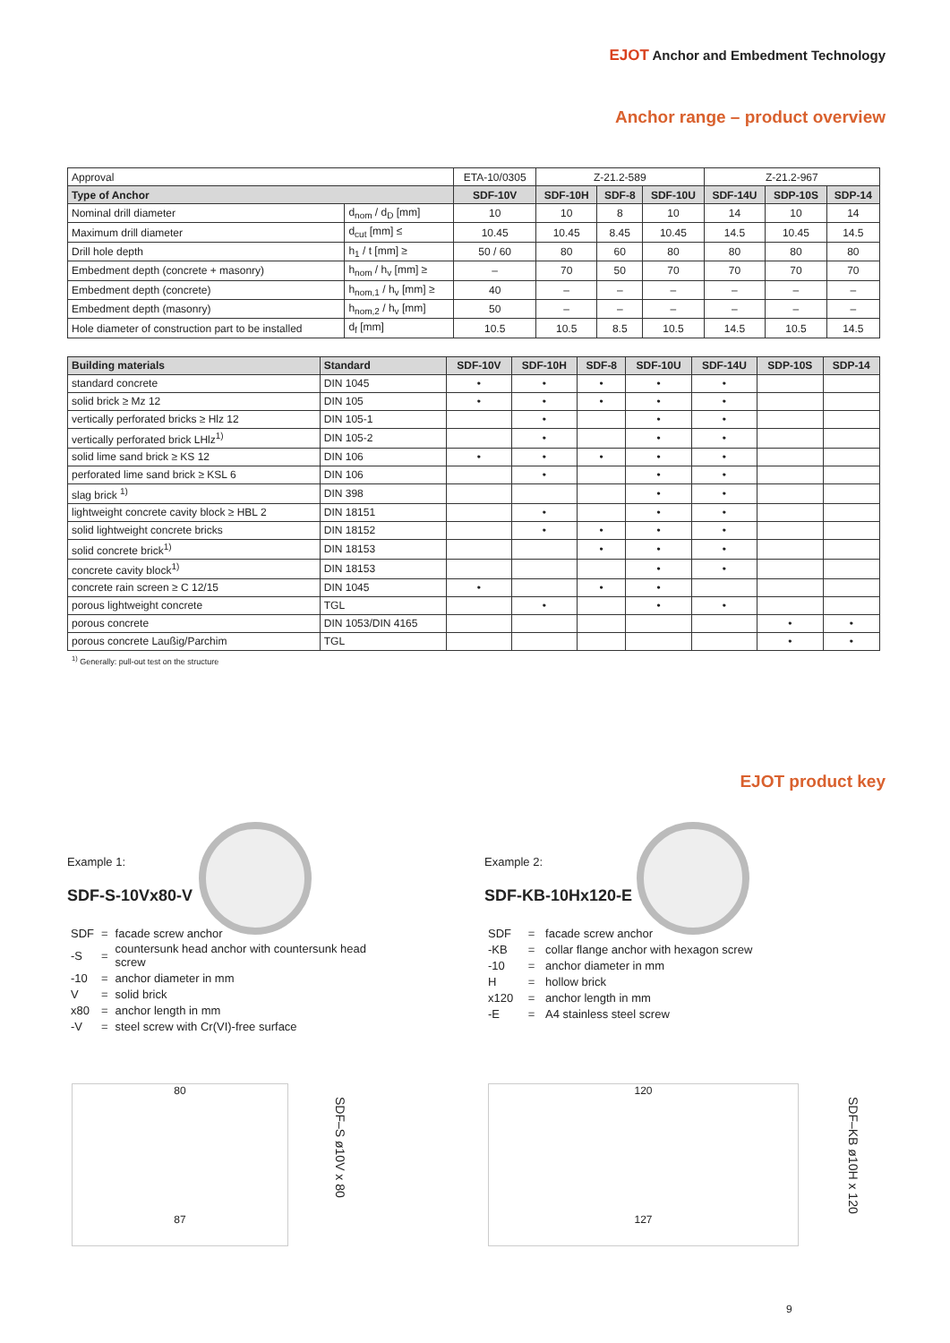EJOT Anchor and Embedment Technology
Anchor range – product overview
| Approval | | ETA-10/0305 | Z-21.2-589 | | | Z-21.2-967 | | |
| Type of Anchor | | SDF-10V | SDF-10H | SDF-8 | SDF-10U | SDF-14U | SDP-10S | SDP-14 |
| Nominal drill diameter | d<sub>nom</sub> / d<sub>D</sub> [mm] | 10 | 10 | 8 | 10 | 14 | 10 | 14 |
| Maximum drill diameter | d<sub>cut</sub> [mm] ≤ | 10.45 | 10.45 | 8.45 | 10.45 | 14.5 | 10.45 | 14.5 |
| Drill hole depth | h<sub>1</sub> / t [mm] ≥ | 50 / 60 | 80 | 60 | 80 | 80 | 80 | 80 |
| Embedment depth (concrete + masonry) | h<sub>nom</sub> / h<sub>v</sub> [mm] ≥ | – | 70 | 50 | 70 | 70 | 70 | 70 |
| Embedment depth (concrete) | h<sub>nom,1</sub> / h<sub>v</sub> [mm] ≥ | 40 | – | – | – | – | – | – |
| Embedment depth (masonry) | h<sub>nom,2</sub> / h<sub>v</sub> [mm] | 50 | – | – | – | – | – | – |
| Hole diameter of construction part to be installed | d<sub>f</sub> [mm] | 10.5 | 10.5 | 8.5 | 10.5 | 14.5 | 10.5 | 14.5 |
| Building materials | Standard | SDF-10V | SDF-10H | SDF-8 | SDF-10U | SDF-14U | SDP-10S | SDP-14 |
| --- | --- | --- | --- | --- | --- | --- | --- | --- |
| standard concrete | DIN 1045 | • | • | • | • | • | | |
| solid brick ≥ Mz 12 | DIN 105 | • | • | • | • | • | | |
| vertically perforated bricks ≥ Hlz 12 | DIN 105-1 | | • | | • | • | | |
| vertically perforated brick LHlz<sup>1)</sup> | DIN 105-2 | | • | | • | • | | |
| solid lime sand brick ≥ KS 12 | DIN 106 | • | • | • | • | • | | |
| perforated lime sand brick ≥ KSL 6 | DIN 106 | | • | | • | • | | |
| slag brick <sup>1)</sup> | DIN 398 | | | | • | • | | |
| lightweight concrete cavity block ≥ HBL 2 | DIN 18151 | | • | | • | • | | |
| solid lightweight concrete bricks | DIN 18152 | | • | • | • | • | | |
| solid concrete brick<sup>1)</sup> | DIN 18153 | | | • | • | • | | |
| concrete cavity block<sup>1)</sup> | DIN 18153 | | | | • | • | | |
| concrete rain screen ≥ C 12/15 | DIN 1045 | • | | • | • | | | |
| porous lightweight concrete | TGL | | • | | • | • | | |
| porous concrete | DIN 1053/DIN 4165 | | | | | | • | • |
| porous concrete Laußig/Parchim | TGL | | | | | | • | • |
<sup>1)</sup> Generally: pull-out test on the structure
EJOT product key
Example 1:
SDF-S-10Vx80-V
| SDF | = | facade screw anchor |
| -S | = | countersunk head anchor with countersunk head screw |
| -10 | = | anchor diameter in mm |
| V | = | solid brick |
| x80 | = | anchor length in mm |
| -V | = | steel screw with Cr(VI)-free surface |
Example 2:
SDF-KB-10Hx120-E
| SDF | = | facade screw anchor |
| -KB | = | collar flange anchor with hexagon screw |
| -10 | = | anchor diameter in mm |
| H | = | hollow brick |
| x120 | = | anchor length in mm |
| -E | = | A4 stainless steel screw |
80
87
SDF–S ø10V x 80
120
127
SDF–KB ø10H x 120
9